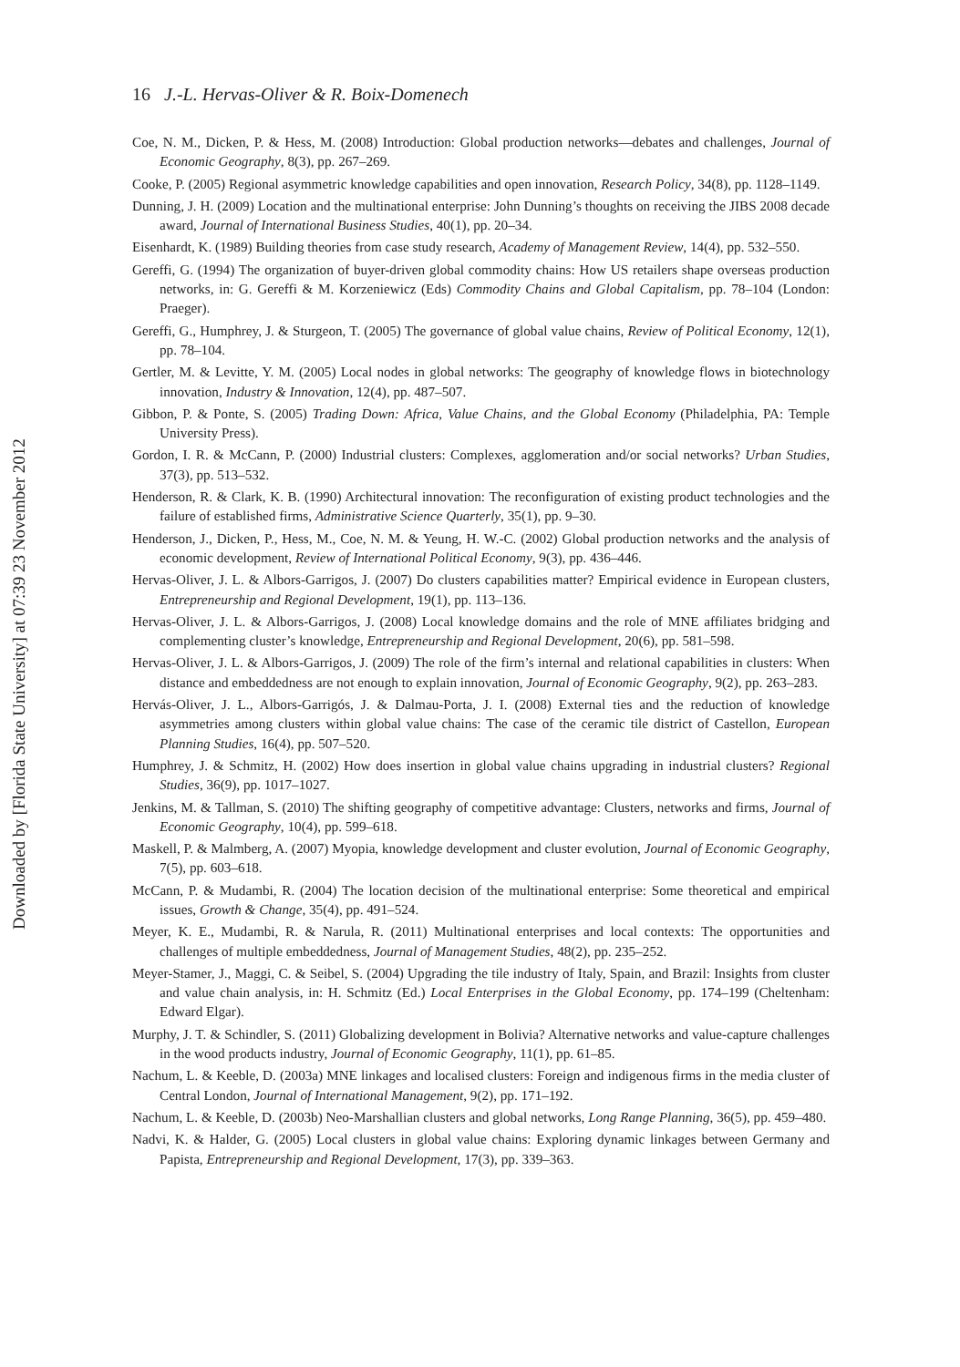16 J.-L. Hervas-Oliver & R. Boix-Domenech
Coe, N. M., Dicken, P. & Hess, M. (2008) Introduction: Global production networks—debates and challenges, Journal of Economic Geography, 8(3), pp. 267–269.
Cooke, P. (2005) Regional asymmetric knowledge capabilities and open innovation, Research Policy, 34(8), pp. 1128–1149.
Dunning, J. H. (2009) Location and the multinational enterprise: John Dunning’s thoughts on receiving the JIBS 2008 decade award, Journal of International Business Studies, 40(1), pp. 20–34.
Eisenhardt, K. (1989) Building theories from case study research, Academy of Management Review, 14(4), pp. 532–550.
Gereffi, G. (1994) The organization of buyer-driven global commodity chains: How US retailers shape overseas production networks, in: G. Gereffi & M. Korzeniewicz (Eds) Commodity Chains and Global Capitalism, pp. 78–104 (London: Praeger).
Gereffi, G., Humphrey, J. & Sturgeon, T. (2005) The governance of global value chains, Review of Political Economy, 12(1), pp. 78–104.
Gertler, M. & Levitte, Y. M. (2005) Local nodes in global networks: The geography of knowledge flows in biotechnology innovation, Industry & Innovation, 12(4), pp. 487–507.
Gibbon, P. & Ponte, S. (2005) Trading Down: Africa, Value Chains, and the Global Economy (Philadelphia, PA: Temple University Press).
Gordon, I. R. & McCann, P. (2000) Industrial clusters: Complexes, agglomeration and/or social networks? Urban Studies, 37(3), pp. 513–532.
Henderson, R. & Clark, K. B. (1990) Architectural innovation: The reconfiguration of existing product technologies and the failure of established firms, Administrative Science Quarterly, 35(1), pp. 9–30.
Henderson, J., Dicken, P., Hess, M., Coe, N. M. & Yeung, H. W.-C. (2002) Global production networks and the analysis of economic development, Review of International Political Economy, 9(3), pp. 436–446.
Hervas-Oliver, J. L. & Albors-Garrigos, J. (2007) Do clusters capabilities matter? Empirical evidence in European clusters, Entrepreneurship and Regional Development, 19(1), pp. 113–136.
Hervas-Oliver, J. L. & Albors-Garrigos, J. (2008) Local knowledge domains and the role of MNE affiliates bridging and complementing cluster’s knowledge, Entrepreneurship and Regional Development, 20(6), pp. 581–598.
Hervas-Oliver, J. L. & Albors-Garrigos, J. (2009) The role of the firm’s internal and relational capabilities in clusters: When distance and embeddedness are not enough to explain innovation, Journal of Economic Geography, 9(2), pp. 263–283.
Hervás-Oliver, J. L., Albors-Garrigós, J. & Dalmau-Porta, J. I. (2008) External ties and the reduction of knowledge asymmetries among clusters within global value chains: The case of the ceramic tile district of Castellon, European Planning Studies, 16(4), pp. 507–520.
Humphrey, J. & Schmitz, H. (2002) How does insertion in global value chains upgrading in industrial clusters? Regional Studies, 36(9), pp. 1017–1027.
Jenkins, M. & Tallman, S. (2010) The shifting geography of competitive advantage: Clusters, networks and firms, Journal of Economic Geography, 10(4), pp. 599–618.
Maskell, P. & Malmberg, A. (2007) Myopia, knowledge development and cluster evolution, Journal of Economic Geography, 7(5), pp. 603–618.
McCann, P. & Mudambi, R. (2004) The location decision of the multinational enterprise: Some theoretical and empirical issues, Growth & Change, 35(4), pp. 491–524.
Meyer, K. E., Mudambi, R. & Narula, R. (2011) Multinational enterprises and local contexts: The opportunities and challenges of multiple embeddedness, Journal of Management Studies, 48(2), pp. 235–252.
Meyer-Stamer, J., Maggi, C. & Seibel, S. (2004) Upgrading the tile industry of Italy, Spain, and Brazil: Insights from cluster and value chain analysis, in: H. Schmitz (Ed.) Local Enterprises in the Global Economy, pp. 174–199 (Cheltenham: Edward Elgar).
Murphy, J. T. & Schindler, S. (2011) Globalizing development in Bolivia? Alternative networks and value-capture challenges in the wood products industry, Journal of Economic Geography, 11(1), pp. 61–85.
Nachum, L. & Keeble, D. (2003a) MNE linkages and localised clusters: Foreign and indigenous firms in the media cluster of Central London, Journal of International Management, 9(2), pp. 171–192.
Nachum, L. & Keeble, D. (2003b) Neo-Marshallian clusters and global networks, Long Range Planning, 36(5), pp. 459–480.
Nadvi, K. & Halder, G. (2005) Local clusters in global value chains: Exploring dynamic linkages between Germany and Papista, Entrepreneurship and Regional Development, 17(3), pp. 339–363.
Downloaded by [Florida State University] at 07:39 23 November 2012